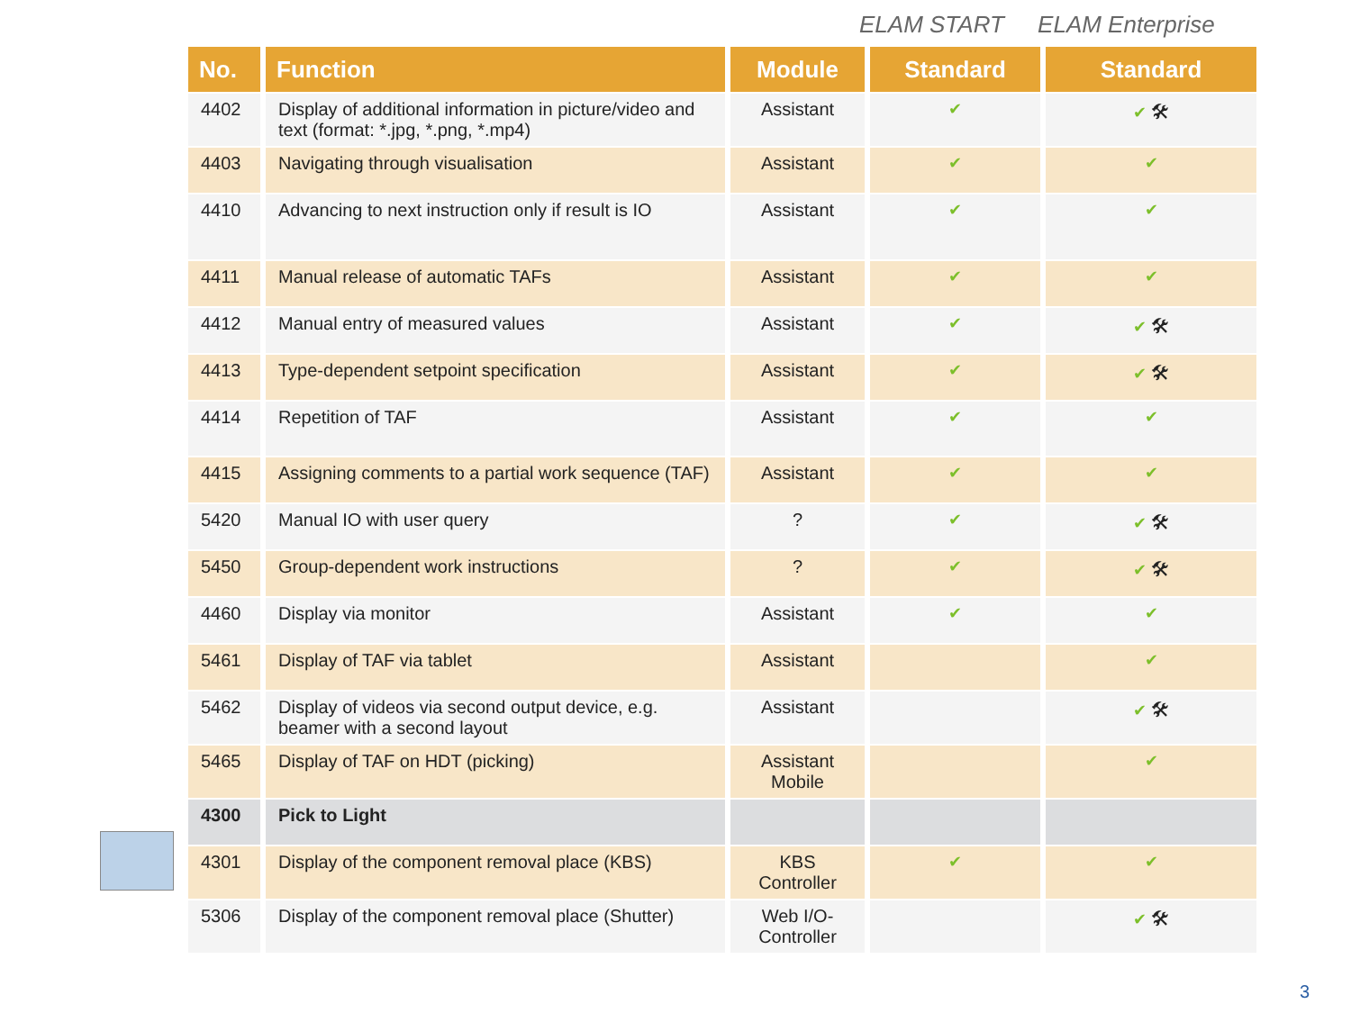ELAM START ELAM Enterprise
| No. | Function | Module | Standard | Standard |
| --- | --- | --- | --- | --- |
| 4402 | Display of additional information in picture/video and text (format: *.jpg, *.png, *.mp4) | Assistant | ✔ | ✔ 🛠 |
| 4403 | Navigating through visualisation | Assistant | ✔ | ✔ |
| 4410 | Advancing to next instruction only if result is IO | Assistant | ✔ | ✔ |
| 4411 | Manual release of automatic TAFs | Assistant | ✔ | ✔ |
| 4412 | Manual entry of measured values | Assistant | ✔ | ✔ 🛠 |
| 4413 | Type-dependent setpoint specification | Assistant | ✔ | ✔ 🛠 |
| 4414 | Repetition of TAF | Assistant | ✔ | ✔ |
| 4415 | Assigning comments to a partial work sequence (TAF) | Assistant | ✔ | ✔ |
| 5420 | Manual IO with user query | ? | ✔ | ✔ 🛠 |
| 5450 | Group-dependent work instructions | ? | ✔ | ✔ 🛠 |
| 4460 | Display via monitor | Assistant | ✔ | ✔ |
| 5461 | Display of TAF via tablet | Assistant | | ✔ |
| 5462 | Display of videos via second output device, e.g. beamer with a second layout | Assistant | | ✔ 🛠 |
| 5465 | Display of TAF on HDT (picking) | Assistant Mobile | | ✔ |
| 4300 | Pick to Light | | | |
| 4301 | Display of the component removal place (KBS) | KBS Controller | ✔ | ✔ |
| 5306 | Display of the component removal place (Shutter) | Web I/O-Controller | | ✔ 🛠 |
3